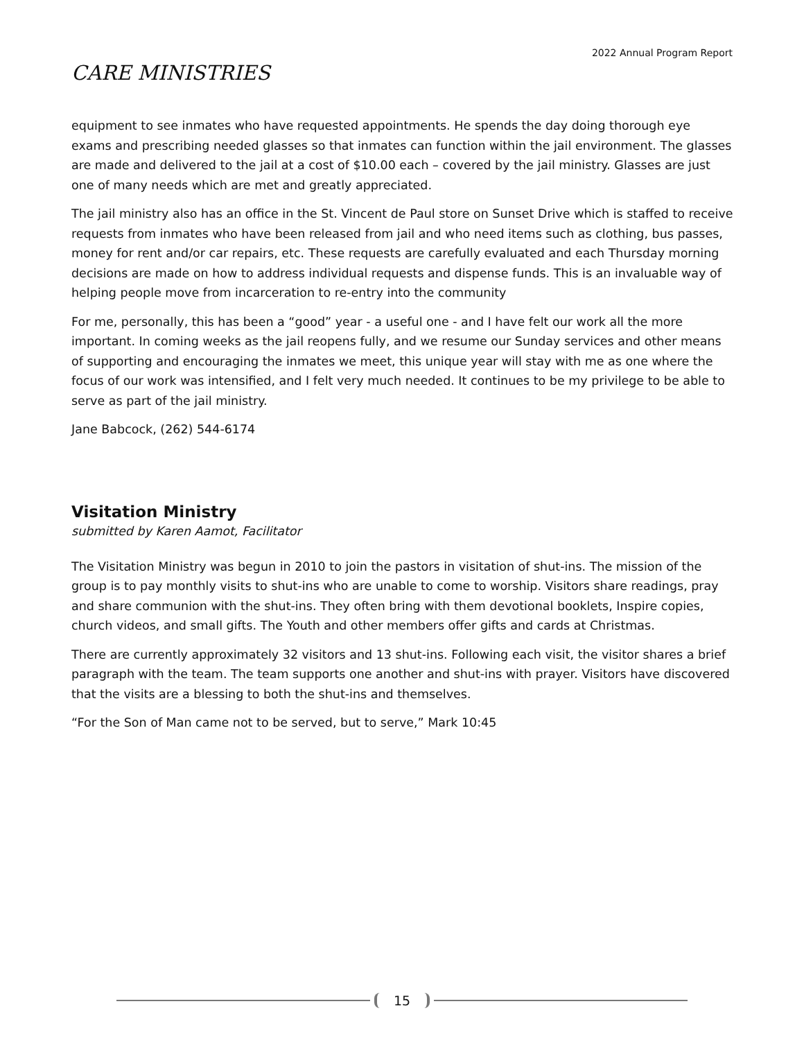2022 Annual Program Report
CARE MINISTRIES
equipment to see inmates who have requested appointments. He spends the day doing thorough eye exams and prescribing needed glasses so that inmates can function within the jail environment. The glasses are made and delivered to the jail at a cost of $10.00 each – covered by the jail ministry. Glasses are just one of many needs which are met and greatly appreciated.
The jail ministry also has an office in the St. Vincent de Paul store on Sunset Drive which is staffed to receive requests from inmates who have been released from jail and who need items such as clothing, bus passes, money for rent and/or car repairs, etc. These requests are carefully evaluated and each Thursday morning decisions are made on how to address individual requests and dispense funds. This is an invaluable way of helping people move from incarceration to re-entry into the community
For me, personally, this has been a “good” year - a useful one - and I have felt our work all the more important. In coming weeks as the jail reopens fully, and we resume our Sunday services and other means of supporting and encouraging the inmates we meet, this unique year will stay with me as one where the focus of our work was intensified, and I felt very much needed. It continues to be my privilege to be able to serve as part of the jail ministry.
Jane Babcock, (262) 544-6174
Visitation Ministry
submitted by Karen Aamot, Facilitator
The Visitation Ministry was begun in 2010 to join the pastors in visitation of shut-ins. The mission of the group is to pay monthly visits to shut-ins who are unable to come to worship. Visitors share readings, pray and share communion with the shut-ins. They often bring with them devotional booklets, Inspire copies, church videos, and small gifts. The Youth and other members offer gifts and cards at Christmas.
There are currently approximately 32 visitors and 13 shut-ins. Following each visit, the visitor shares a brief paragraph with the team. The team supports one another and shut-ins with prayer. Visitors have discovered that the visits are a blessing to both the shut-ins and themselves.
“For the Son of Man came not to be served, but to serve,” Mark 10:45
15